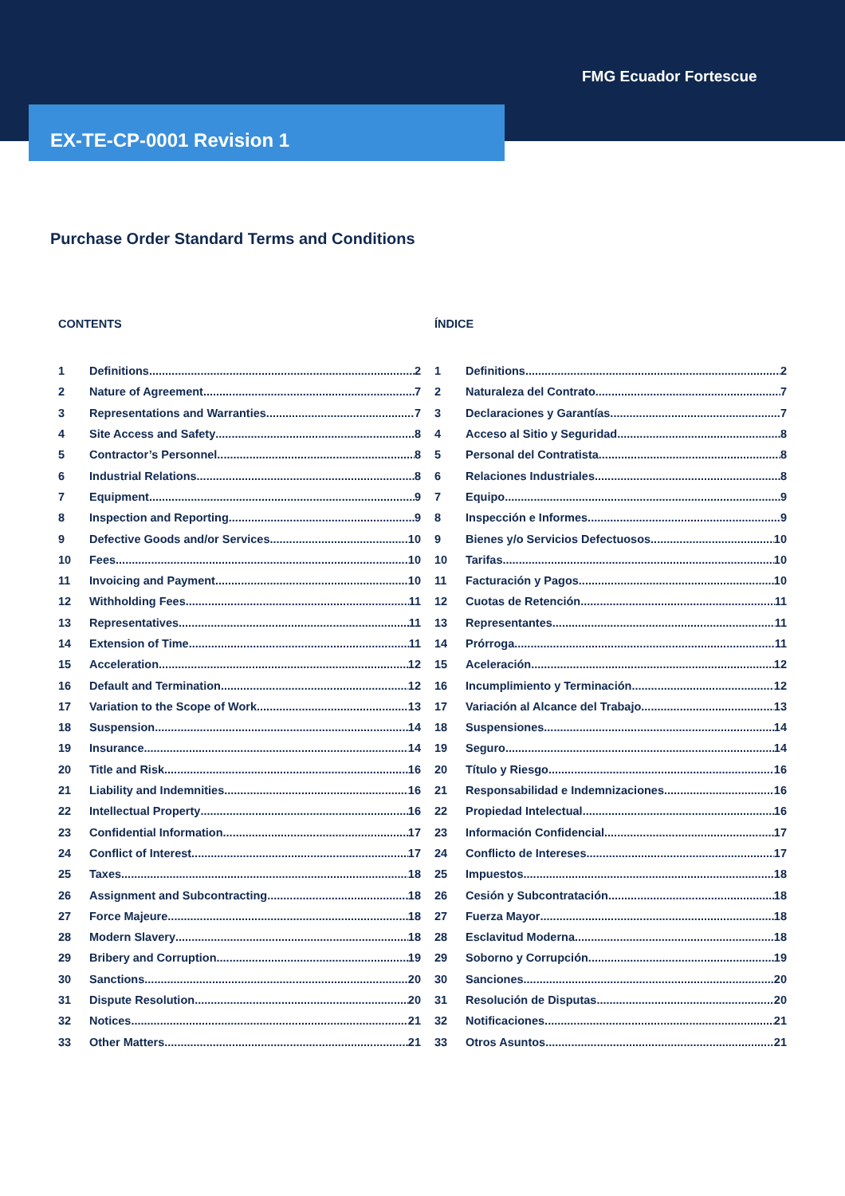FMG Ecuador Fortescue
EX-TE-CP-0001 Revision 1
Purchase Order Standard Terms and Conditions
CONTENTS
1 Definitions 2
2 Nature of Agreement 7
3 Representations and Warranties 7
4 Site Access and Safety 8
5 Contractor’s Personnel 8
6 Industrial Relations 8
7 Equipment 9
8 Inspection and Reporting 9
9 Defective Goods and/or Services 10
10 Fees 10
11 Invoicing and Payment 10
12 Withholding Fees 11
13 Representatives 11
14 Extension of Time 11
15 Acceleration 12
16 Default and Termination 12
17 Variation to the Scope of Work 13
18 Suspension 14
19 Insurance 14
20 Title and Risk 16
21 Liability and Indemnities 16
22 Intellectual Property 16
23 Confidential Information 17
24 Conflict of Interest 17
25 Taxes 18
26 Assignment and Subcontracting 18
27 Force Majeure 18
28 Modern Slavery 18
29 Bribery and Corruption 19
30 Sanctions 20
31 Dispute Resolution 20
32 Notices 21
33 Other Matters 21
ÍNDICE
1 Definitions 2
2 Naturaleza del Contrato 7
3 Declaraciones y Garantías 7
4 Acceso al Sitio y Seguridad 8
5 Personal del Contratista 8
6 Relaciones Industriales 8
7 Equipo 9
8 Inspección e Informes 9
9 Bienes y/o Servicios Defectuosos 10
10 Tarifas 10
11 Facturación y Pagos 10
12 Cuotas de Retención 11
13 Representantes 11
14 Prórroga 11
15 Aceleración 12
16 Incumplimiento y Terminación 12
17 Variación al Alcance del Trabajo 13
18 Suspensiones 14
19 Seguro 14
20 Título y Riesgo 16
21 Responsabilidad e Indemnizaciones 16
22 Propiedad Intelectual 16
23 Información Confidencial 17
24 Conflicto de Intereses 17
25 Impuestos 18
26 Cesión y Subcontratación 18
27 Fuerza Mayor 18
28 Esclavitud Moderna 18
29 Soborno y Corrupción 19
30 Sanciones 20
31 Resolución de Disputas 20
32 Notificaciones 21
33 Otros Asuntos 21